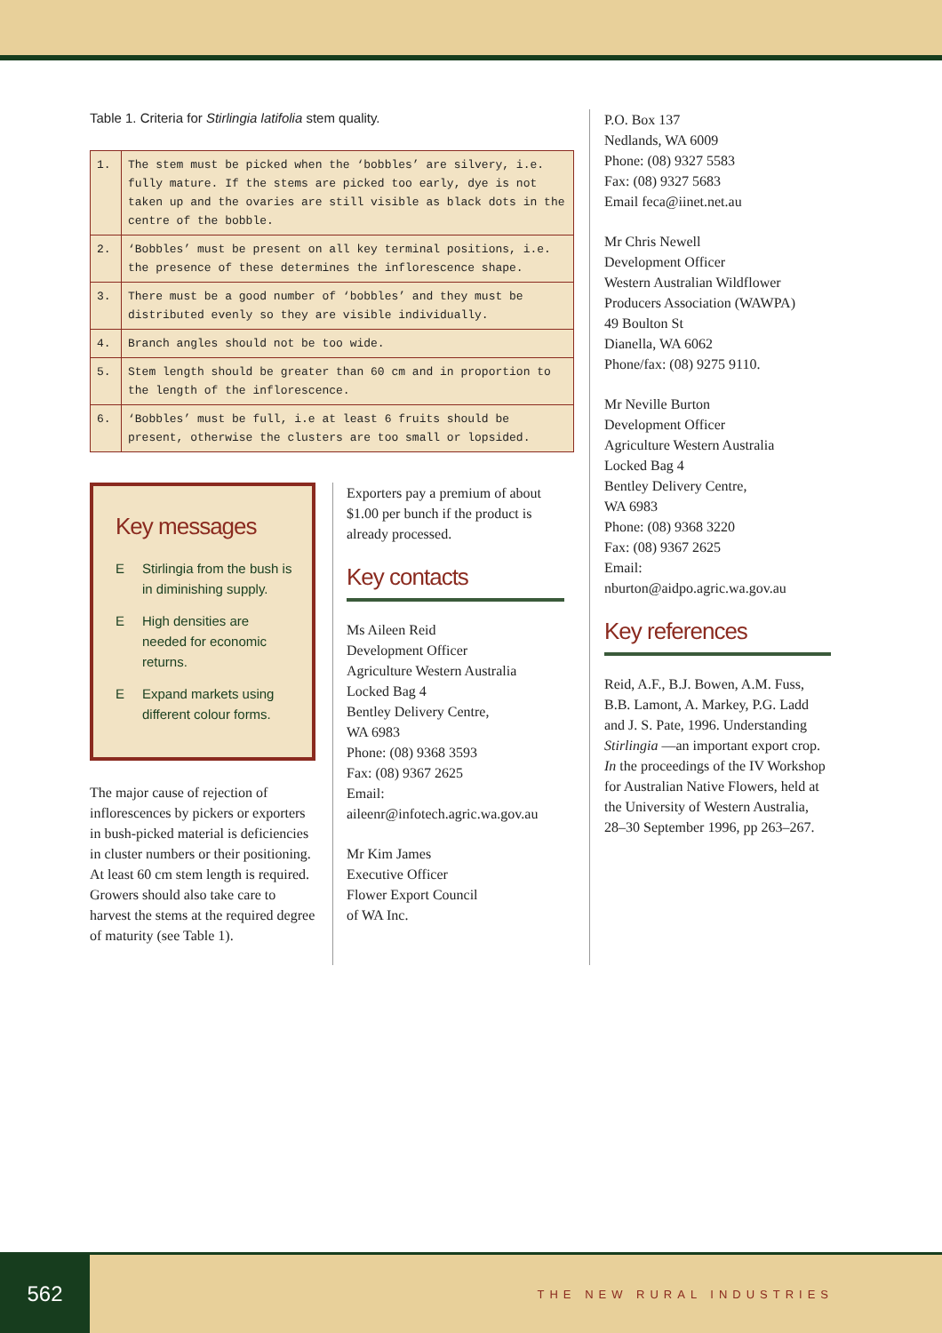Table 1. Criteria for Stirlingia latifolia stem quality.
| 1. | The stem must be picked when the ‘bobbles’ are silvery, i.e. fully mature. If the stems are picked too early, dye is not taken up and the ovaries are still visible as black dots in the centre of the bobble. |
| 2. | ‘Bobbles’ must be present on all key terminal positions, i.e. the presence of these determines the inflorescence shape. |
| 3. | There must be a good number of ‘bobbles’ and they must be distributed evenly so they are visible individually. |
| 4. | Branch angles should not be too wide. |
| 5. | Stem length should be greater than 60 cm and in proportion to the length of the inflorescence. |
| 6. | ‘Bobbles’ must be full, i.e at least 6 fruits should be present, otherwise the clusters are too small or lopsided. |
Key messages
E Stirlingia from the bush is in diminishing supply.
E High densities are needed for economic returns.
E Expand markets using different colour forms.
The major cause of rejection of inflorescences by pickers or exporters in bush-picked material is deficiencies in cluster numbers or their positioning. At least 60 cm stem length is required. Growers should also take care to harvest the stems at the required degree of maturity (see Table 1).
Exporters pay a premium of about $1.00 per bunch if the product is already processed.
Key contacts
Ms Aileen Reid
Development Officer
Agriculture Western Australia
Locked Bag 4
Bentley Delivery Centre,
WA 6983
Phone: (08) 9368 3593
Fax: (08) 9367 2625
Email:
aileenr@infotech.agric.wa.gov.au
Mr Kim James
Executive Officer
Flower Export Council
of WA Inc.
P.O. Box 137
Nedlands, WA 6009
Phone: (08) 9327 5583
Fax: (08) 9327 5683
Email feca@iinet.net.au
Mr Chris Newell
Development Officer
Western Australian Wildflower Producers Association (WAWPA)
49 Boulton St
Dianella, WA 6062
Phone/fax: (08) 9275 9110.
Mr Neville Burton
Development Officer
Agriculture Western Australia
Locked Bag 4
Bentley Delivery Centre,
WA 6983
Phone: (08) 9368 3220
Fax: (08) 9367 2625
Email:
nburton@aidpo.agric.wa.gov.au
Key references
Reid, A.F., B.J. Bowen, A.M. Fuss, B.B. Lamont, A. Markey, P.G. Ladd and J. S. Pate, 1996. Understanding Stirlingia —an important export crop. In the proceedings of the IV Workshop for Australian Native Flowers, held at the University of Western Australia, 28–30 September 1996, pp 263–267.
562
THE NEW RURAL INDUSTRIES